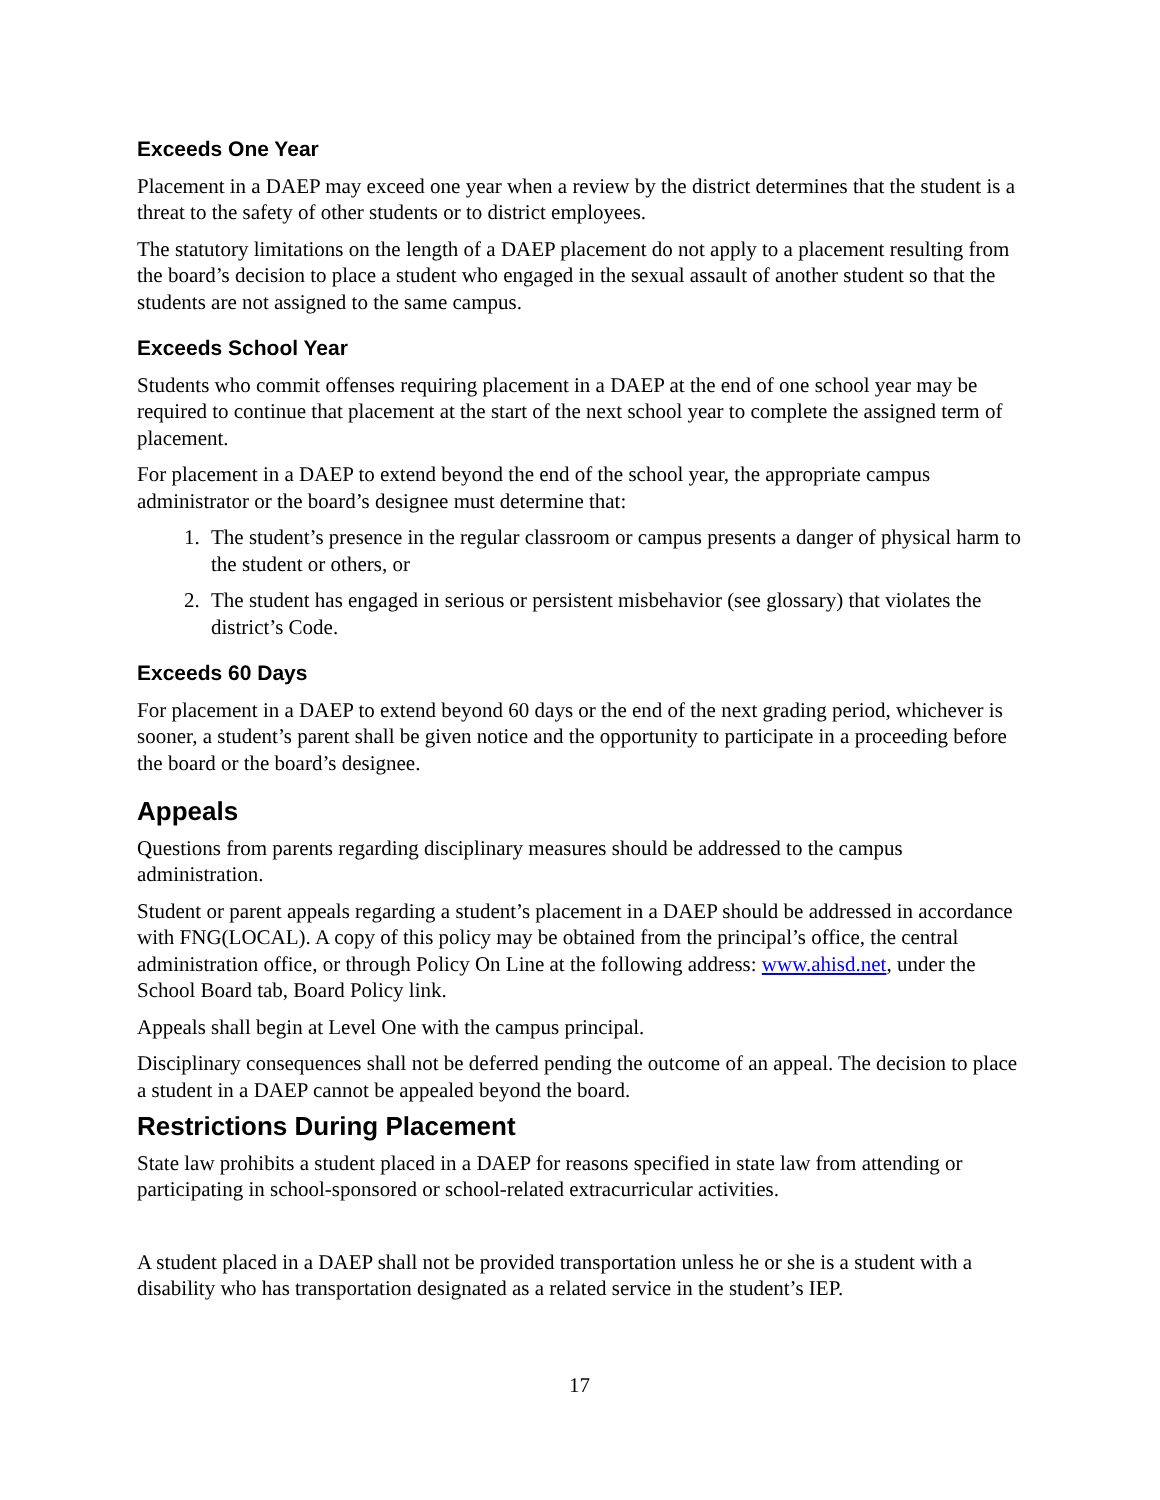Exceeds One Year
Placement in a DAEP may exceed one year when a review by the district determines that the student is a threat to the safety of other students or to district employees.
The statutory limitations on the length of a DAEP placement do not apply to a placement resulting from the board’s decision to place a student who engaged in the sexual assault of another student so that the students are not assigned to the same campus.
Exceeds School Year
Students who commit offenses requiring placement in a DAEP at the end of one school year may be required to continue that placement at the start of the next school year to complete the assigned term of placement.
For placement in a DAEP to extend beyond the end of the school year, the appropriate campus administrator or the board’s designee must determine that:
1. The student’s presence in the regular classroom or campus presents a danger of physical harm to the student or others, or
2. The student has engaged in serious or persistent misbehavior (see glossary) that violates the district’s Code.
Exceeds 60 Days
For placement in a DAEP to extend beyond 60 days or the end of the next grading period, whichever is sooner, a student’s parent shall be given notice and the opportunity to participate in a proceeding before the board or the board’s designee.
Appeals
Questions from parents regarding disciplinary measures should be addressed to the campus administration.
Student or parent appeals regarding a student’s placement in a DAEP should be addressed in accordance with FNG(LOCAL). A copy of this policy may be obtained from the principal’s office, the central administration office, or through Policy On Line at the following address: www.ahisd.net, under the School Board tab, Board Policy link.
Appeals shall begin at Level One with the campus principal.
Disciplinary consequences shall not be deferred pending the outcome of an appeal. The decision to place a student in a DAEP cannot be appealed beyond the board.
Restrictions During Placement
State law prohibits a student placed in a DAEP for reasons specified in state law from attending or participating in school-sponsored or school-related extracurricular activities.
A student placed in a DAEP shall not be provided transportation unless he or she is a student with a disability who has transportation designated as a related service in the student’s IEP.
17